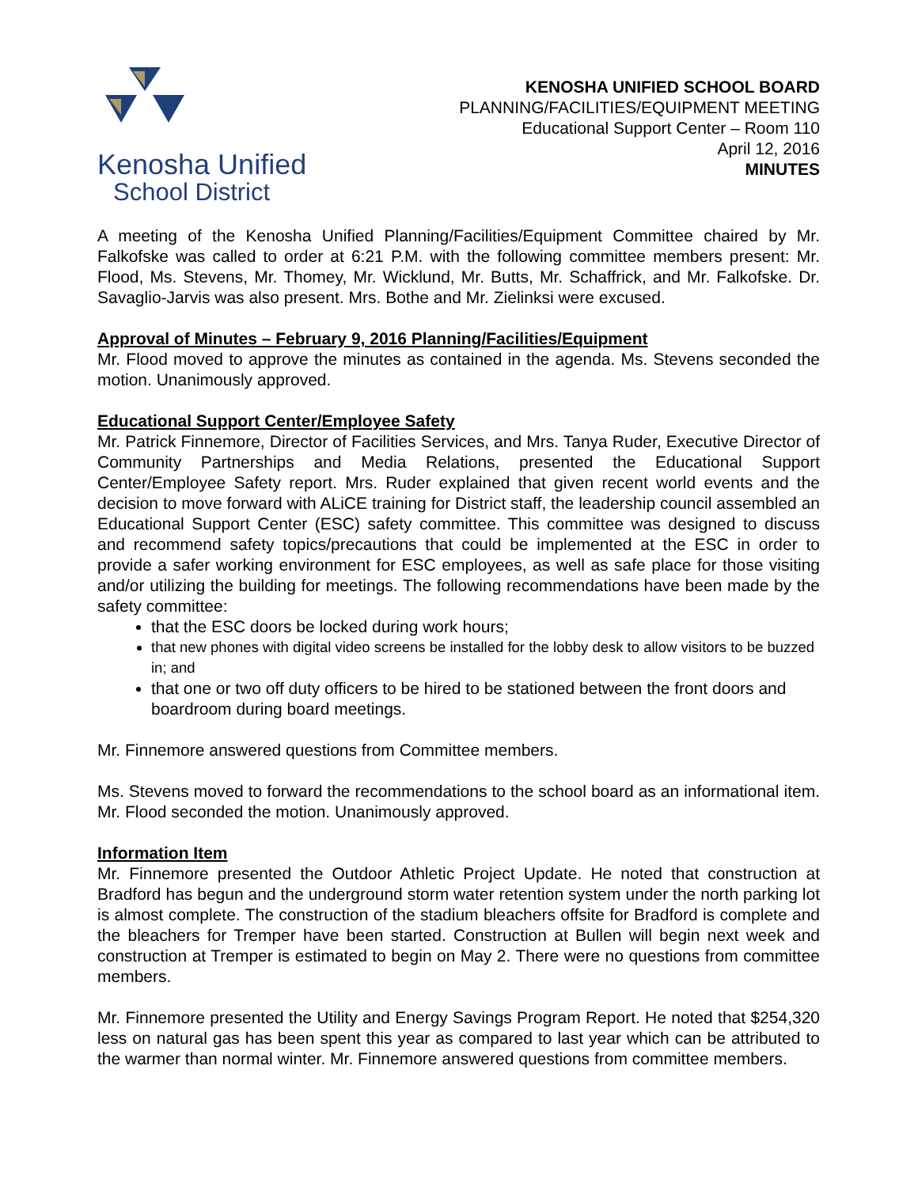Kenosha Unified
School District
KENOSHA UNIFIED SCHOOL BOARD
PLANNING/FACILITIES/EQUIPMENT MEETING
Educational Support Center – Room 110
April 12, 2016
MINUTES
A meeting of the Kenosha Unified Planning/Facilities/Equipment Committee chaired by Mr. Falkofske was called to order at 6:21 P.M. with the following committee members present: Mr. Flood, Ms. Stevens, Mr. Thomey, Mr. Wicklund, Mr. Butts, Mr. Schaffrick, and Mr. Falkofske. Dr. Savaglio-Jarvis was also present. Mrs. Bothe and Mr. Zielinksi were excused.
Approval of Minutes – February 9, 2016 Planning/Facilities/Equipment
Mr. Flood moved to approve the minutes as contained in the agenda. Ms. Stevens seconded the motion. Unanimously approved.
Educational Support Center/Employee Safety
Mr. Patrick Finnemore, Director of Facilities Services, and Mrs. Tanya Ruder, Executive Director of Community Partnerships and Media Relations, presented the Educational Support Center/Employee Safety report. Mrs. Ruder explained that given recent world events and the decision to move forward with ALiCE training for District staff, the leadership council assembled an Educational Support Center (ESC) safety committee. This committee was designed to discuss and recommend safety topics/precautions that could be implemented at the ESC in order to provide a safer working environment for ESC employees, as well as safe place for those visiting and/or utilizing the building for meetings. The following recommendations have been made by the safety committee:
that the ESC doors be locked during work hours;
that new phones with digital video screens be installed for the lobby desk to allow visitors to be buzzed in; and
that one or two off duty officers to be hired to be stationed between the front doors and boardroom during board meetings.
Mr. Finnemore answered questions from Committee members.
Ms. Stevens moved to forward the recommendations to the school board as an informational item. Mr. Flood seconded the motion. Unanimously approved.
Information Item
Mr. Finnemore presented the Outdoor Athletic Project Update. He noted that construction at Bradford has begun and the underground storm water retention system under the north parking lot is almost complete. The construction of the stadium bleachers offsite for Bradford is complete and the bleachers for Tremper have been started. Construction at Bullen will begin next week and construction at Tremper is estimated to begin on May 2. There were no questions from committee members.
Mr. Finnemore presented the Utility and Energy Savings Program Report. He noted that $254,320 less on natural gas has been spent this year as compared to last year which can be attributed to the warmer than normal winter. Mr. Finnemore answered questions from committee members.